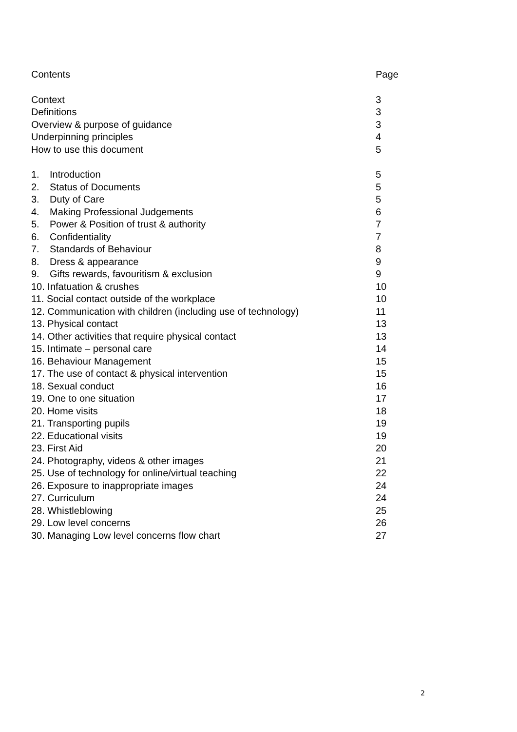Contents Page
Context 3
Definitions 3
Overview & purpose of guidance 3
Underpinning principles 4
How to use this document 5
1. Introduction 5
2. Status of Documents 5
3. Duty of Care 5
4. Making Professional Judgements 6
5. Power & Position of trust & authority 7
6. Confidentiality 7
7. Standards of Behaviour 8
8. Dress & appearance 9
9. Gifts rewards, favouritism & exclusion 9
10. Infatuation & crushes 10
11. Social contact outside of the workplace 10
12. Communication with children (including use of technology) 11
13. Physical contact 13
14. Other activities that require physical contact 13
15. Intimate – personal care 14
16. Behaviour Management 15
17. The use of contact & physical intervention 15
18. Sexual conduct 16
19. One to one situation 17
20. Home visits 18
21. Transporting pupils 19
22. Educational visits 19
23. First Aid 20
24. Photography, videos & other images 21
25. Use of technology for online/virtual teaching 22
26. Exposure to inappropriate images 24
27. Curriculum 24
28. Whistleblowing 25
29. Low level concerns 26
30. Managing Low level concerns flow chart 27
2